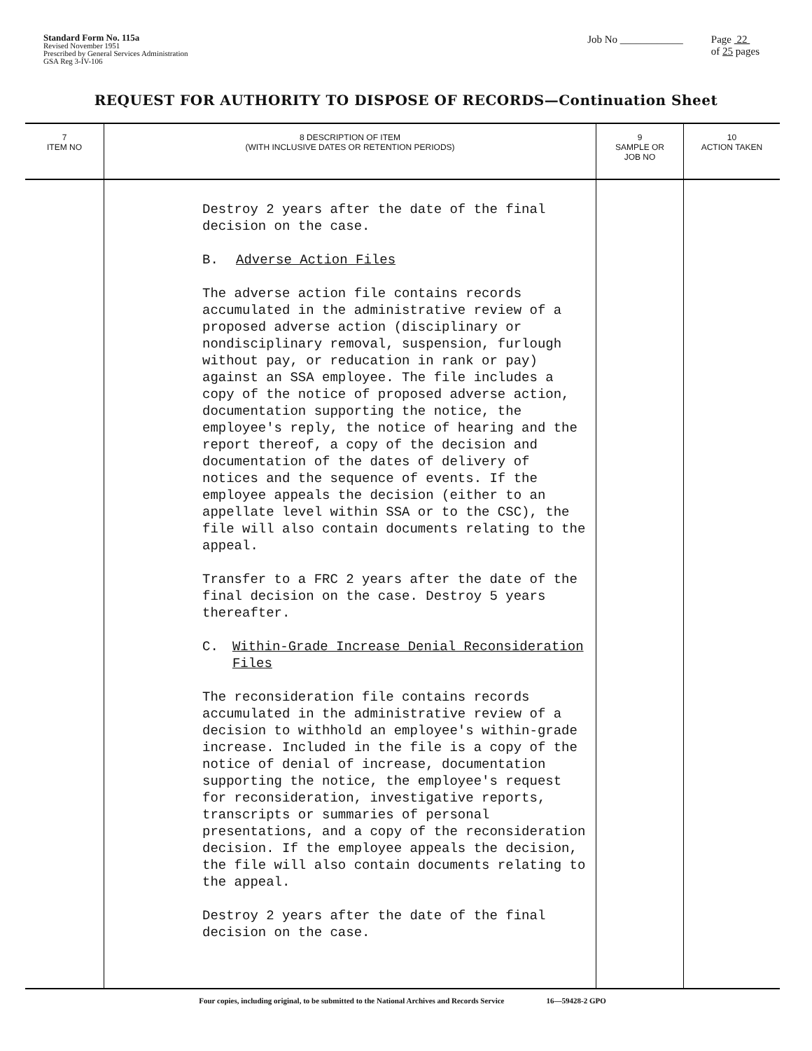Standard Form No. 115a
Revised November 1951
Prescribed by General Services Administration
GSA Reg 3-IV-106
Job No ____________ Page 22
of 25 pages
REQUEST FOR AUTHORITY TO DISPOSE OF RECORDS—Continuation Sheet
| 7 ITEM NO | 8 DESCRIPTION OF ITEM (WITH INCLUSIVE DATES OR RETENTION PERIODS) | 9 SAMPLE OR JOB NO | 10 ACTION TAKEN |
| --- | --- | --- | --- |
| | Destroy 2 years after the date of the final decision on the case. B. Adverse Action Files The adverse action file contains records accumulated in the administrative review of a proposed adverse action (disciplinary or nondisciplinary removal, suspension, furlough without pay, or reducation in rank or pay) against an SSA employee. The file includes a copy of the notice of proposed adverse action, documentation supporting the notice, the employee's reply, the notice of hearing and the report thereof, a copy of the decision and documentation of the dates of delivery of notices and the sequence of events. If the employee appeals the decision (either to an appellate level within SSA or to the CSC), the file will also contain documents relating to the appeal. Transfer to a FRC 2 years after the date of the final decision on the case. Destroy 5 years thereafter. C. Within-Grade Increase Denial Reconsideration Files The reconsideration file contains records accumulated in the administrative review of a decision to withhold an employee's within-grade increase. Included in the file is a copy of the notice of denial of increase, documentation supporting the notice, the employee's request for reconsideration, investigative reports, transcripts or summaries of personal presentations, and a copy of the reconsideration decision. If the employee appeals the decision, the file will also contain documents relating to the appeal. Destroy 2 years after the date of the final decision on the case. | | |
Four copies, including original, to be submitted to the National Archives and Records Service 16—59428-2 GPO